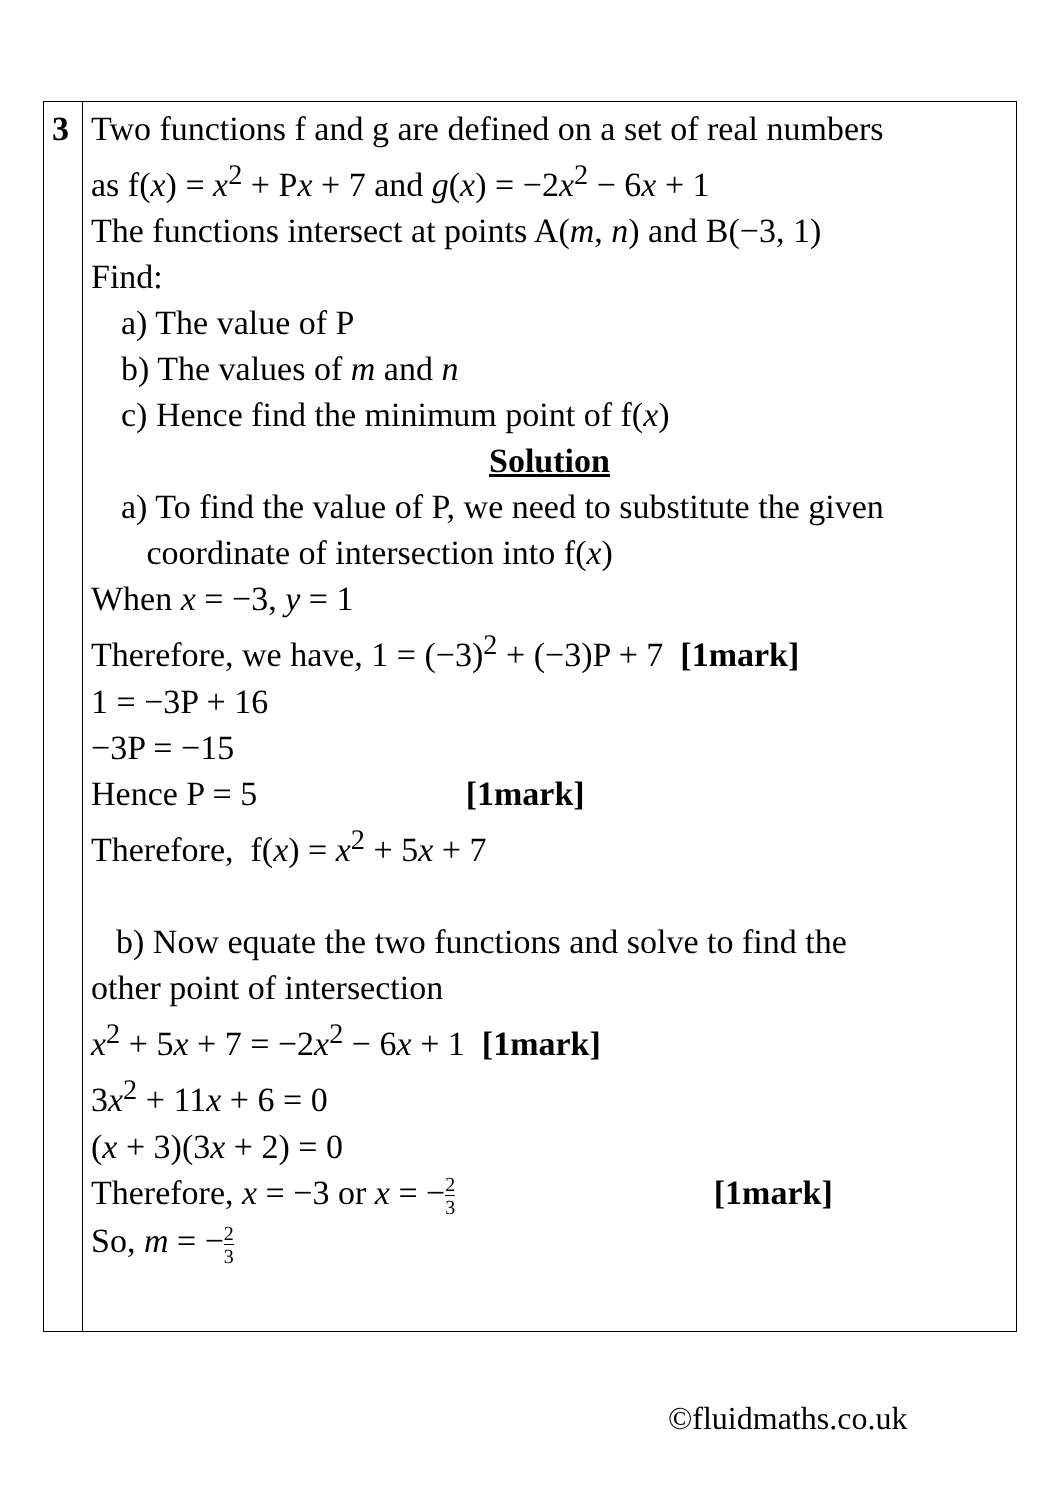| 3 | Two functions f and g are defined on a set of real numbers as f( x ) = x<sup>2</sup> + P x + 7 and g ( x ) = −2 x<sup>2</sup> − 6 x + 1 The functions intersect at points A( m , n ) and B(−3, 1) Find: a) The value of P b) The values of m and n c) Hence find the minimum point of f( x ) Solution a) To find the value of P, we need to substitute the given coordinate of intersection into f( x ) When x = −3, y = 1 Therefore, we have, 1 = (−3)<sup>2</sup> + (−3)P + 7 [1mark] 1 = −3P + 16 −3P = −15 Hence P = 5 [1mark] Therefore, f( x ) = x<sup>2</sup> + 5 x + 7 b) Now equate the two functions and solve to find the other point of intersection x<sup>2</sup> + 5 x + 7 = −2 x<sup>2</sup> − 6 x + 1 [1mark] 3 x<sup>2</sup> + 11 x + 6 = 0 ( x + 3)(3 x + 2) = 0 Therefore, x = −3 or x = − 2 3 [1mark] So, m = − 2 3 |
©fluidmaths.co.uk